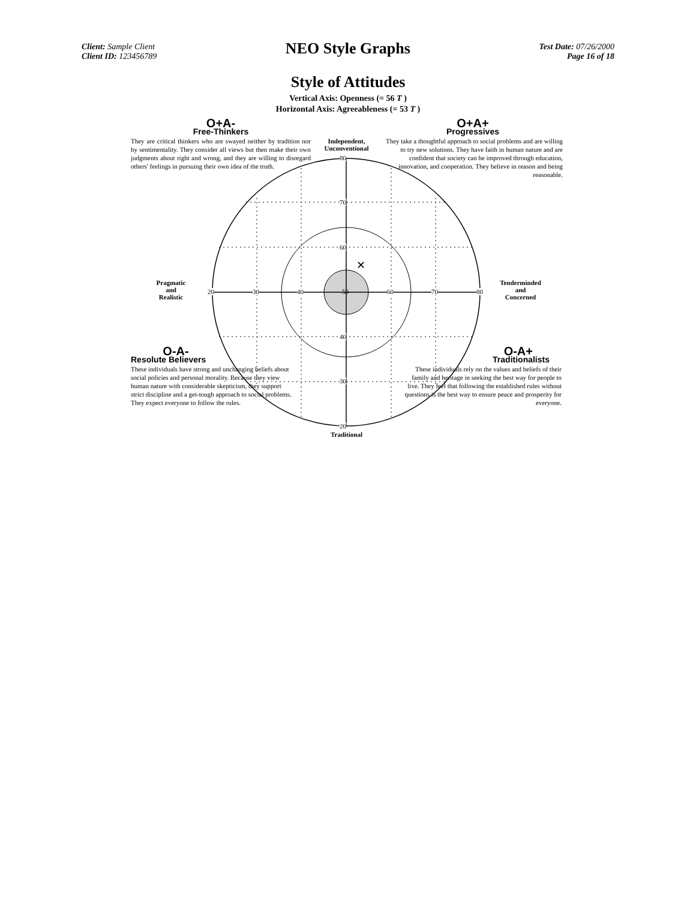Client: Sample Client
Client ID: 123456789
NEO Style Graphs
Test Date: 07/26/2000
Page 16 of 18
Style of Attitudes
Vertical Axis: Openness (= 56 T )
Horizontal Axis: Agreeableness (= 53 T )
✕
80
70
60
40
30
20
20 30 40 50 60 70 80
Independent,
Unconventional
Traditional
Pragmatic
and
Realistic
Tenderminded
and
Concerned
O+A-
Free-Thinkers
They are critical thinkers who are swayed neither by tradition nor by sentimentality. They consider all views but then make their own judgments about right and wrong, and they are willing to disregard others' feelings in pursuing their own idea of the truth.
O+A+
Progressives
They take a thoughtful approach to social problems and are willing to try new solutions. They have faith in human nature and are confident that society can be improved through education, innovation, and cooperation. They believe in reason and being reasonable.
O-A-
Resolute Believers
These individuals have strong and unchanging beliefs about social policies and personal morality. Because they view human nature with considerable skepticism, they support strict discipline and a get-tough approach to social problems. They expect everyone to follow the rules.
O-A+
Traditionalists
These individuals rely on the values and beliefs of their family and heritage in seeking the best way for people to live. They feel that following the established rules without questions is the best way to ensure peace and prosperity for everyone.